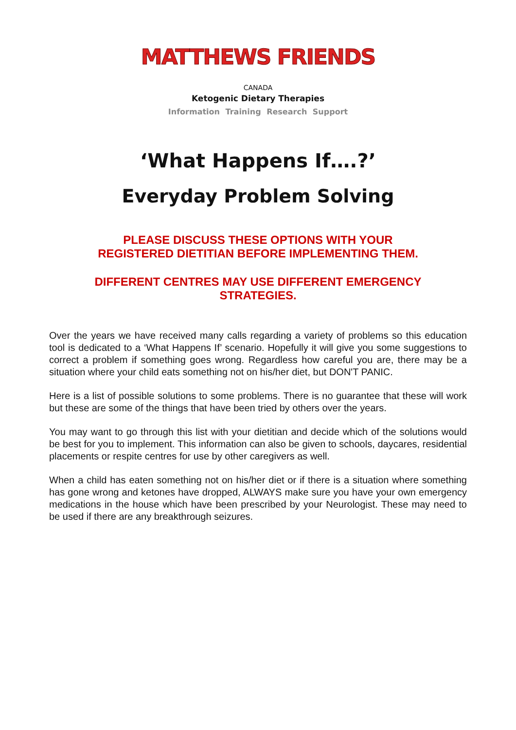MATTHEWS FRIENDS
CANADA
Ketogenic Dietary Therapies
Information Training Research Support
‘What Happens If….?’
Everyday Problem Solving
PLEASE DISCUSS THESE OPTIONS WITH YOUR
REGISTERED DIETITIAN BEFORE IMPLEMENTING THEM.
DIFFERENT CENTRES MAY USE DIFFERENT EMERGENCY
STRATEGIES.
Over the years we have received many calls regarding a variety of problems so this education tool is dedicated to a ‘What Happens If’ scenario. Hopefully it will give you some suggestions to correct a problem if something goes wrong. Regardless how careful you are, there may be a situation where your child eats something not on his/her diet, but DON'T PANIC.
Here is a list of possible solutions to some problems. There is no guarantee that these will work but these are some of the things that have been tried by others over the years.
You may want to go through this list with your dietitian and decide which of the solutions would be best for you to implement. This information can also be given to schools, daycares, residential placements or respite centres for use by other caregivers as well.
When a child has eaten something not on his/her diet or if there is a situation where something has gone wrong and ketones have dropped, ALWAYS make sure you have your own emergency medications in the house which have been prescribed by your Neurologist. These may need to be used if there are any breakthrough seizures.